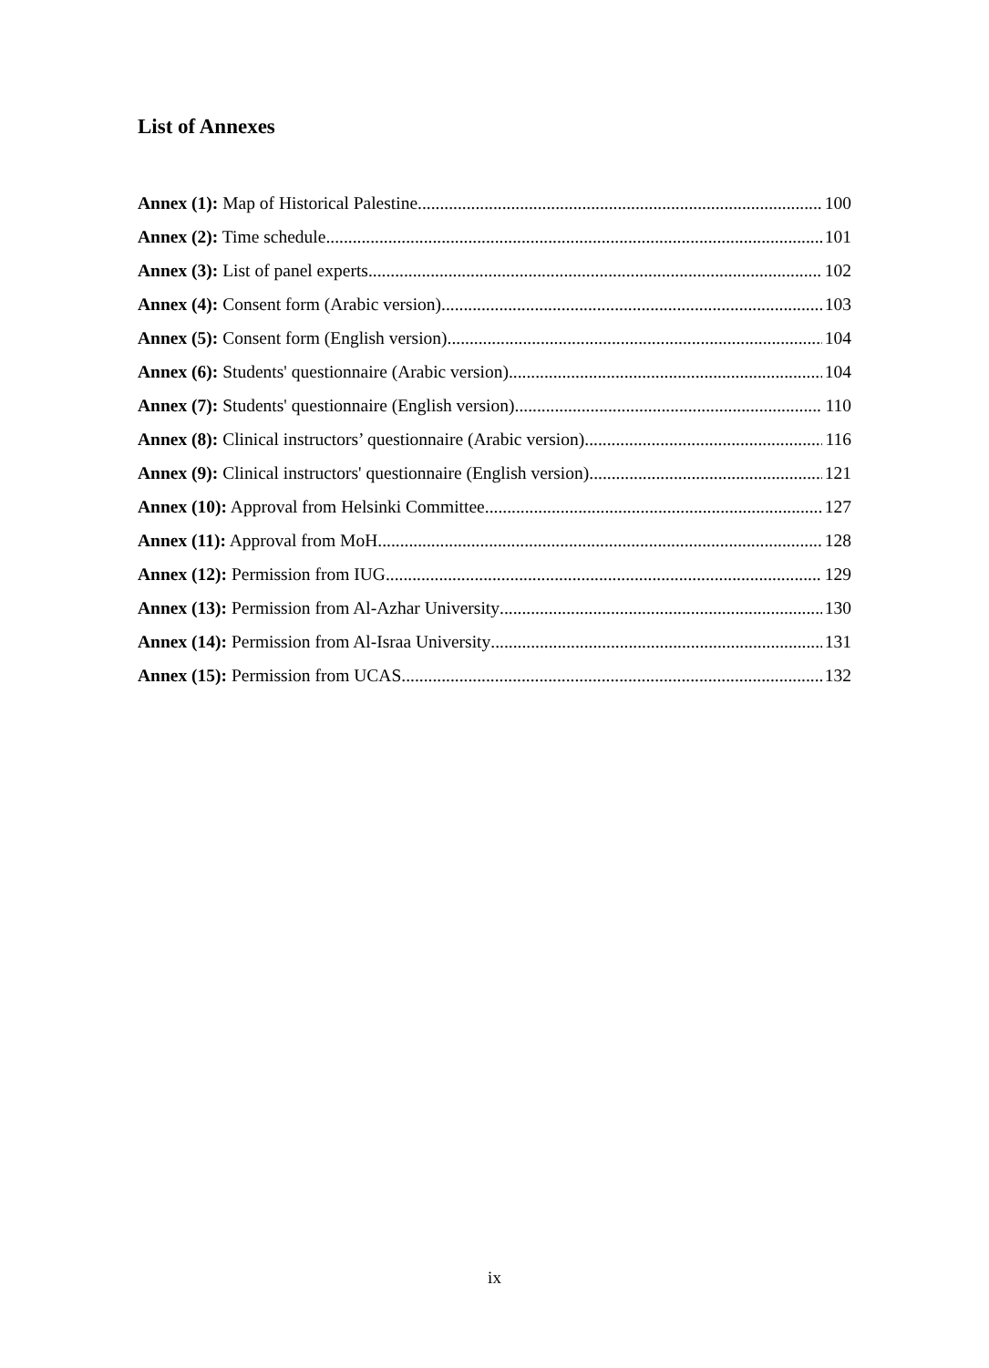List of Annexes
Annex (1): Map of Historical Palestine 100
Annex (2): Time schedule 101
Annex (3): List of panel experts 102
Annex (4): Consent form (Arabic version) 103
Annex (5): Consent form (English version) 104
Annex (6): Students' questionnaire (Arabic version) 104
Annex (7): Students' questionnaire (English version) 110
Annex (8): Clinical instructors’ questionnaire (Arabic version) 116
Annex (9): Clinical instructors' questionnaire (English version) 121
Annex (10): Approval from Helsinki Committee 127
Annex (11): Approval from MoH 128
Annex (12): Permission from IUG 129
Annex (13): Permission from Al-Azhar University 130
Annex (14): Permission from Al-Israa University 131
Annex (15): Permission from UCAS 132
ix